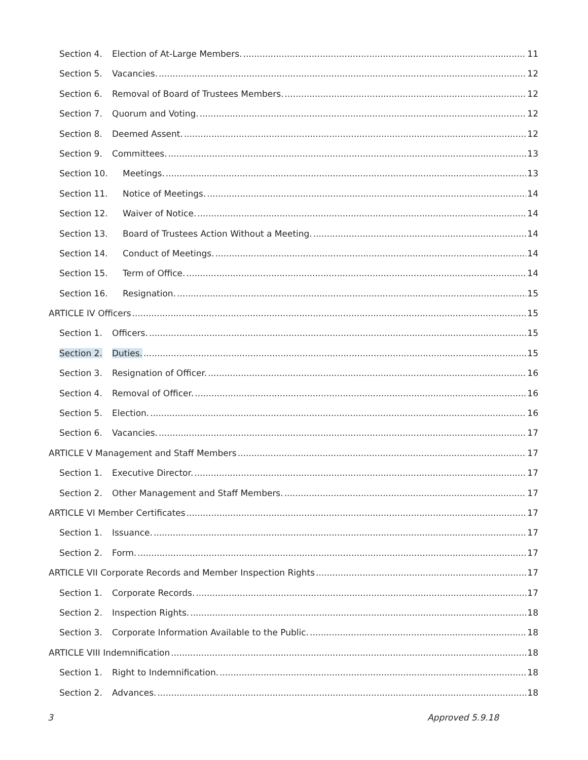Section 4. Election of At-Large Members. 11
Section 5. Vacancies. 12
Section 6. Removal of Board of Trustees Members. 12
Section 7. Quorum and Voting. 12
Section 8. Deemed Assent. 12
Section 9. Committees. 13
Section 10. Meetings. 13
Section 11. Notice of Meetings. 14
Section 12. Waiver of Notice. 14
Section 13. Board of Trustees Action Without a Meeting. 14
Section 14. Conduct of Meetings. 14
Section 15. Term of Office. 14
Section 16. Resignation. 15
ARTICLE IV Officers 15
Section 1. Officers. 15
Section 2. Duties. 15
Section 3. Resignation of Officer. 16
Section 4. Removal of Officer. 16
Section 5. Election. 16
Section 6. Vacancies. 17
ARTICLE V Management and Staff Members 17
Section 1. Executive Director. 17
Section 2. Other Management and Staff Members. 17
ARTICLE VI Member Certificates 17
Section 1. Issuance. 17
Section 2. Form. 17
ARTICLE VII Corporate Records and Member Inspection Rights 17
Section 1. Corporate Records. 17
Section 2. Inspection Rights. 18
Section 3. Corporate Information Available to the Public. 18
ARTICLE VIII Indemnification 18
Section 1. Right to Indemnification. 18
Section 2. Advances. 18
3 Approved 5.9.18